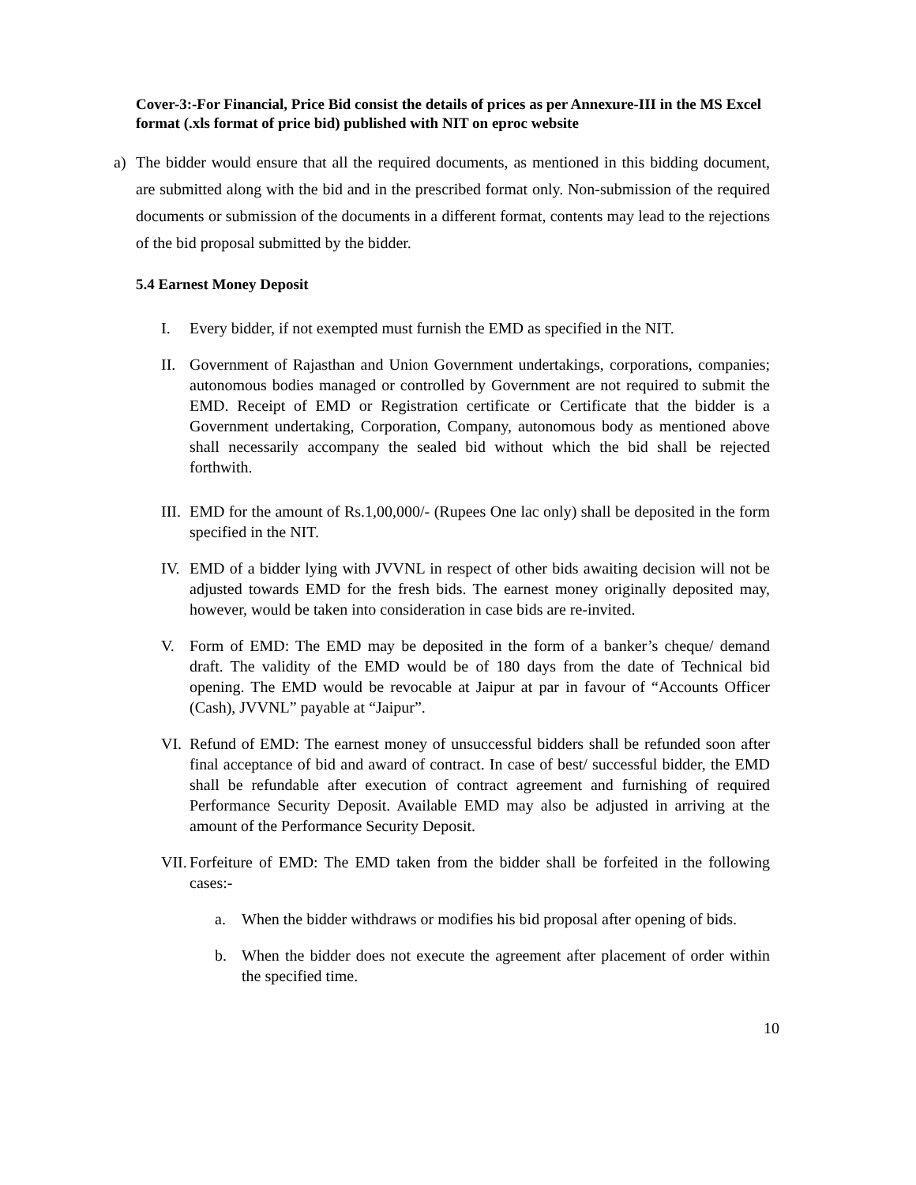Cover-3:-For Financial, Price Bid consist the details of prices as per Annexure-III in the MS Excel format (.xls format of price bid) published with NIT on eproc website
a) The bidder would ensure that all the required documents, as mentioned in this bidding document, are submitted along with the bid and in the prescribed format only. Non-submission of the required documents or submission of the documents in a different format, contents may lead to the rejections of the bid proposal submitted by the bidder.
5.4 Earnest Money Deposit
I. Every bidder, if not exempted must furnish the EMD as specified in the NIT.
II. Government of Rajasthan and Union Government undertakings, corporations, companies; autonomous bodies managed or controlled by Government are not required to submit the EMD. Receipt of EMD or Registration certificate or Certificate that the bidder is a Government undertaking, Corporation, Company, autonomous body as mentioned above shall necessarily accompany the sealed bid without which the bid shall be rejected forthwith.
III.
EMD for the amount of Rs.1,00,000/- (Rupees One lac only) shall be deposited in the form specified in the NIT.
IV. EMD of a bidder lying with JVVNL in respect of other bids awaiting decision will not be adjusted towards EMD for the fresh bids. The earnest money originally deposited may, however, would be taken into consideration in case bids are re-invited.
V. Form of EMD: The EMD may be deposited in the form of a banker’s cheque/ demand draft. The validity of the EMD would be of 180 days from the date of Technical bid opening. The EMD would be revocable at Jaipur at par in favour of “Accounts Officer (Cash), JVVNL” payable at “Jaipur”.
VI. Refund of EMD: The earnest money of unsuccessful bidders shall be refunded soon after final acceptance of bid and award of contract. In case of best/ successful bidder, the EMD shall be refundable after execution of contract agreement and furnishing of required Performance Security Deposit. Available EMD may also be adjusted in arriving at the amount of the Performance Security Deposit.
VII.
Forfeiture of EMD: The EMD taken from the bidder shall be forfeited in the following cases:-
a. When the bidder withdraws or modifies his bid proposal after opening of bids.
b. When the bidder does not execute the agreement after placement of order within the specified time.
10